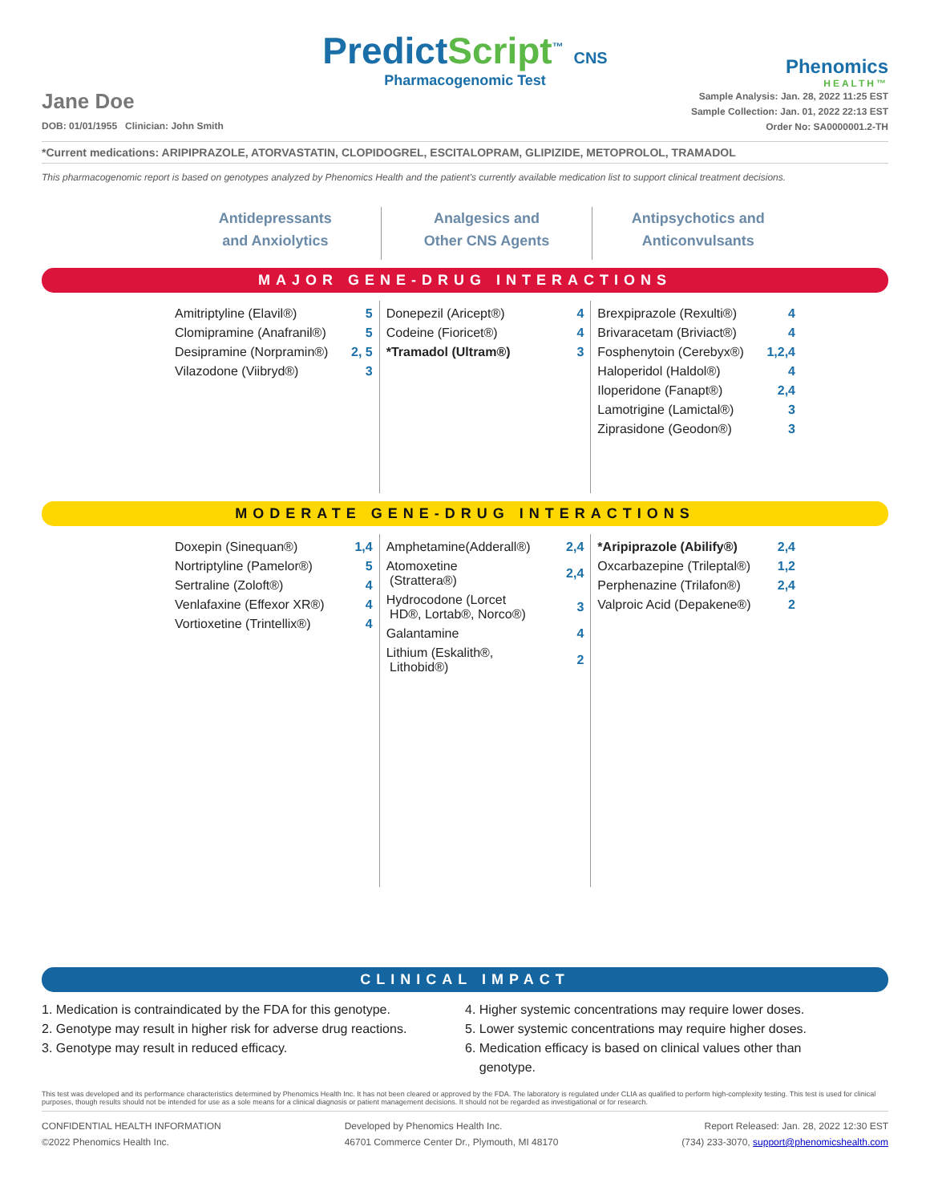PredictScript<sup>™</sup> CNS
Pharmacogenomic Test
Phenomics
HEALTH™
Jane Doe
DOB: 01/01/1955 Clinician: John Smith
Sample Analysis: Jan. 28, 2022 11:25 EST
Sample Collection: Jan. 01, 2022 22:13 EST
Order No: SA0000001.2-TH
*Current medications: ARIPIPRAZOLE, ATORVASTATIN, CLOPIDOGREL, ESCITALOPRAM, GLIPIZIDE, METOPROLOL, TRAMADOL
This pharmacogenomic report is based on genotypes analyzed by Phenomics Health and the patient's currently available medication list to support clinical treatment decisions.
Antidepressants
and Anxiolytics
Analgesics and
Other CNS Agents
Antipsychotics and
Anticonvulsants
MAJOR GENE-DRUG INTERACTIONS
| Amitriptyline (Elavil®) | 5 |
| Clomipramine (Anafranil®) | 5 |
| Desipramine (Norpramin®) | 2, 5 |
| Vilazodone (Viibryd®) | 3 |
| Donepezil (Aricept®) | 4 |
| Codeine (Fioricet®) | 4 |
| *Tramadol (Ultram®) | 3 |
| Brexpiprazole (Rexulti®) | 4 |
| Brivaracetam (Briviact®) | 4 |
| Fosphenytoin (Cerebyx®) | 1,2,4 |
| Haloperidol (Haldol®) | 4 |
| Iloperidone (Fanapt®) | 2,4 |
| Lamotrigine (Lamictal®) | 3 |
| Ziprasidone (Geodon®) | 3 |
MODERATE GENE-DRUG INTERACTIONS
| Doxepin (Sinequan®) | 1,4 |
| Nortriptyline (Pamelor®) | 5 |
| Sertraline (Zoloft®) | 4 |
| Venlafaxine (Effexor XR®) | 4 |
| Vortioxetine (Trintellix®) | 4 |
| Amphetamine(Adderall®) | 2,4 |
| Atomoxetine (Strattera®) | 2,4 |
| Hydrocodone (Lorcet HD®, Lortab®, Norco®) | 3 |
| Galantamine | 4 |
| Lithium (Eskalith®, Lithobid®) | 2 |
| *Aripiprazole (Abilify®) | 2,4 |
| Oxcarbazepine (Trileptal®) | 1,2 |
| Perphenazine (Trilafon®) | 2,4 |
| Valproic Acid (Depakene®) | 2 |
CLINICAL IMPACT
1. Medication is contraindicated by the FDA for this genotype.
2. Genotype may result in higher risk for adverse drug reactions.
3. Genotype may result in reduced efficacy.
4. Higher systemic concentrations may require lower doses.
5. Lower systemic concentrations may require higher doses.
6. Medication efficacy is based on clinical values other than
genotype.
This test was developed and its performance characteristics determined by Phenomics Health Inc. It has not been cleared or approved by the FDA. The laboratory is regulated under CLIA as qualified to perform high-complexity testing. This test is used for clinical purposes, though results should not be intended for use as a sole means for a clinical diagnosis or patient management decisions. It should not be regarded as investigational or for research.
CONFIDENTIAL HEALTH INFORMATION
©2022 Phenomics Health Inc.
Developed by Phenomics Health Inc.
46701 Commerce Center Dr., Plymouth, MI 48170
Report Released: Jan. 28, 2022 12:30 EST
(734) 233-3070, support@phenomicshealth.com